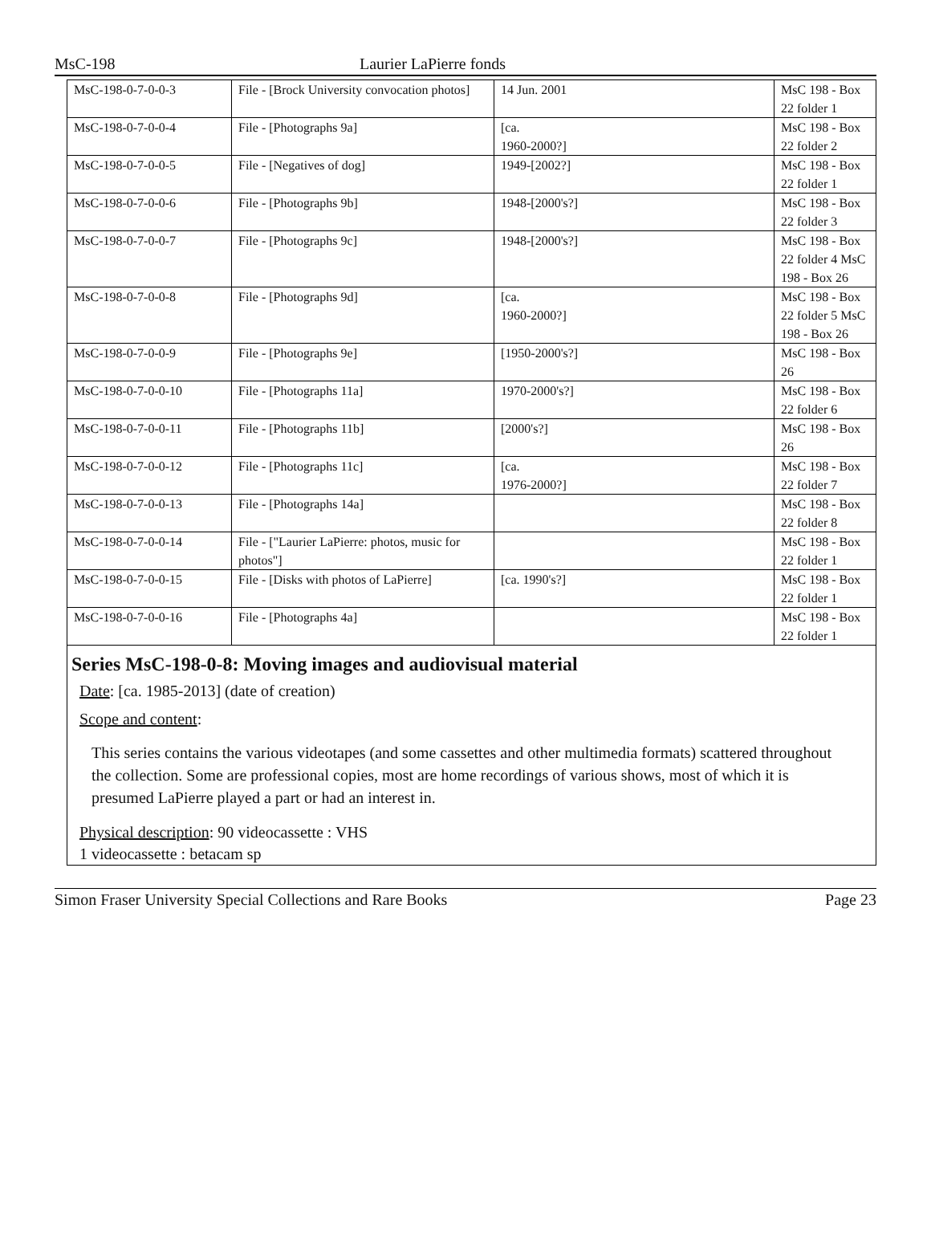MsC-198 Laurier LaPierre fonds
| MsC-198-0-7-0-0-3 | File - [Brock University convocation photos] | 14 Jun. 2001 | MsC 198 - Box 22 folder 1 |
| MsC-198-0-7-0-0-4 | File - [Photographs 9a] | [ca. 1960-2000?] | MsC 198 - Box 22 folder 2 |
| MsC-198-0-7-0-0-5 | File - [Negatives of dog] | 1949-[2002?] | MsC 198 - Box 22 folder 1 |
| MsC-198-0-7-0-0-6 | File - [Photographs 9b] | 1948-[2000's?] | MsC 198 - Box 22 folder 3 |
| MsC-198-0-7-0-0-7 | File - [Photographs 9c] | 1948-[2000's?] | MsC 198 - Box 22 folder 4 MsC 198 - Box 26 |
| MsC-198-0-7-0-0-8 | File - [Photographs 9d] | [ca. 1960-2000?] | MsC 198 - Box 22 folder 5 MsC 198 - Box 26 |
| MsC-198-0-7-0-0-9 | File - [Photographs 9e] | [1950-2000's?] | MsC 198 - Box 26 |
| MsC-198-0-7-0-0-10 | File - [Photographs 11a] | 1970-2000's?] | MsC 198 - Box 22 folder 6 |
| MsC-198-0-7-0-0-11 | File - [Photographs 11b] | [2000's?] | MsC 198 - Box 26 |
| MsC-198-0-7-0-0-12 | File - [Photographs 11c] | [ca. 1976-2000?] | MsC 198 - Box 22 folder 7 |
| MsC-198-0-7-0-0-13 | File - [Photographs 14a] | | MsC 198 - Box 22 folder 8 |
| MsC-198-0-7-0-0-14 | File - ["Laurier LaPierre: photos, music for photos"] | | MsC 198 - Box 22 folder 1 |
| MsC-198-0-7-0-0-15 | File - [Disks with photos of LaPierre] | [ca. 1990's?] | MsC 198 - Box 22 folder 1 |
| MsC-198-0-7-0-0-16 | File - [Photographs 4a] | | MsC 198 - Box 22 folder 1 |
Series MsC-198-0-8: Moving images and audiovisual material
Date: [ca. 1985-2013] (date of creation)
Scope and content:
This series contains the various videotapes (and some cassettes and other multimedia formats) scattered throughout the collection. Some are professional copies, most are home recordings of various shows, most of which it is presumed LaPierre played a part or had an interest in.
Physical description: 90 videocassette : VHS
1 videocassette : betacam sp
Simon Fraser University Special Collections and Rare Books Page 23